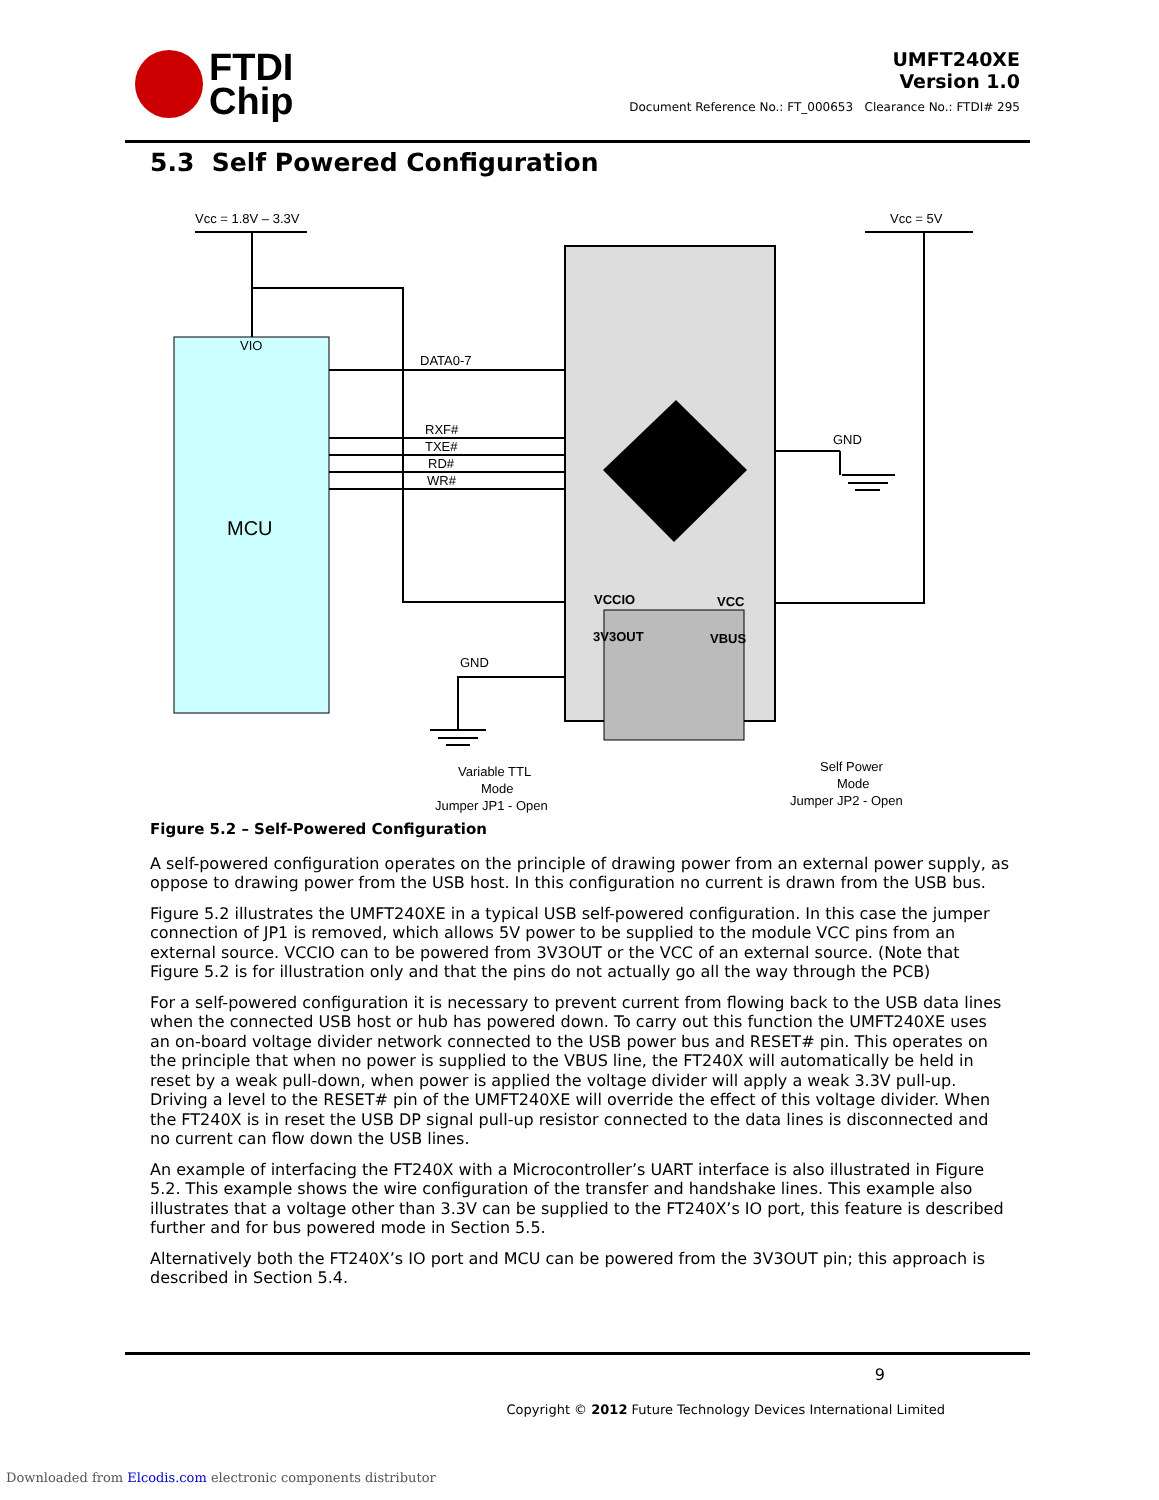FTDI
Chip
UMFT240XE
Version 1.0
Document Reference No.: FT_000653 Clearance No.: FTDI# 295
5.3 Self Powered Configuration
VIO
MCU
Vcc = 1.8V – 3.3V
Vcc = 5V
DATA0-7
RXF#
TXE#
RD#
WR#
GND
GND
VCCIO
VCC
3V3OUT
VBUS
Variable TTL
Mode
Jumper JP1 - Open
Self Power
Mode
Jumper JP2 - Open
Figure 5.2 – Self-Powered Configuration
A self-powered configuration operates on the principle of drawing power from an external power supply, as oppose to drawing power from the USB host. In this configuration no current is drawn from the USB bus.
Figure 5.2 illustrates the UMFT240XE in a typical USB self-powered configuration. In this case the jumper connection of JP1 is removed, which allows 5V power to be supplied to the module VCC pins from an external source. VCCIO can to be powered from 3V3OUT or the VCC of an external source. (Note that Figure 5.2 is for illustration only and that the pins do not actually go all the way through the PCB)
For a self-powered configuration it is necessary to prevent current from flowing back to the USB data lines when the connected USB host or hub has powered down. To carry out this function the UMFT240XE uses an on-board voltage divider network connected to the USB power bus and RESET# pin. This operates on the principle that when no power is supplied to the VBUS line, the FT240X will automatically be held in reset by a weak pull-down, when power is applied the voltage divider will apply a weak 3.3V pull-up. Driving a level to the RESET# pin of the UMFT240XE will override the effect of this voltage divider. When the FT240X is in reset the USB DP signal pull-up resistor connected to the data lines is disconnected and no current can flow down the USB lines.
An example of interfacing the FT240X with a Microcontroller’s UART interface is also illustrated in Figure 5.2. This example shows the wire configuration of the transfer and handshake lines. This example also illustrates that a voltage other than 3.3V can be supplied to the FT240X’s IO port, this feature is described further and for bus powered mode in Section 5.5.
Alternatively both the FT240X’s IO port and MCU can be powered from the 3V3OUT pin; this approach is described in Section 5.4.
9
Copyright © 2012 Future Technology Devices International Limited
Downloaded from Elcodis.com electronic components distributor